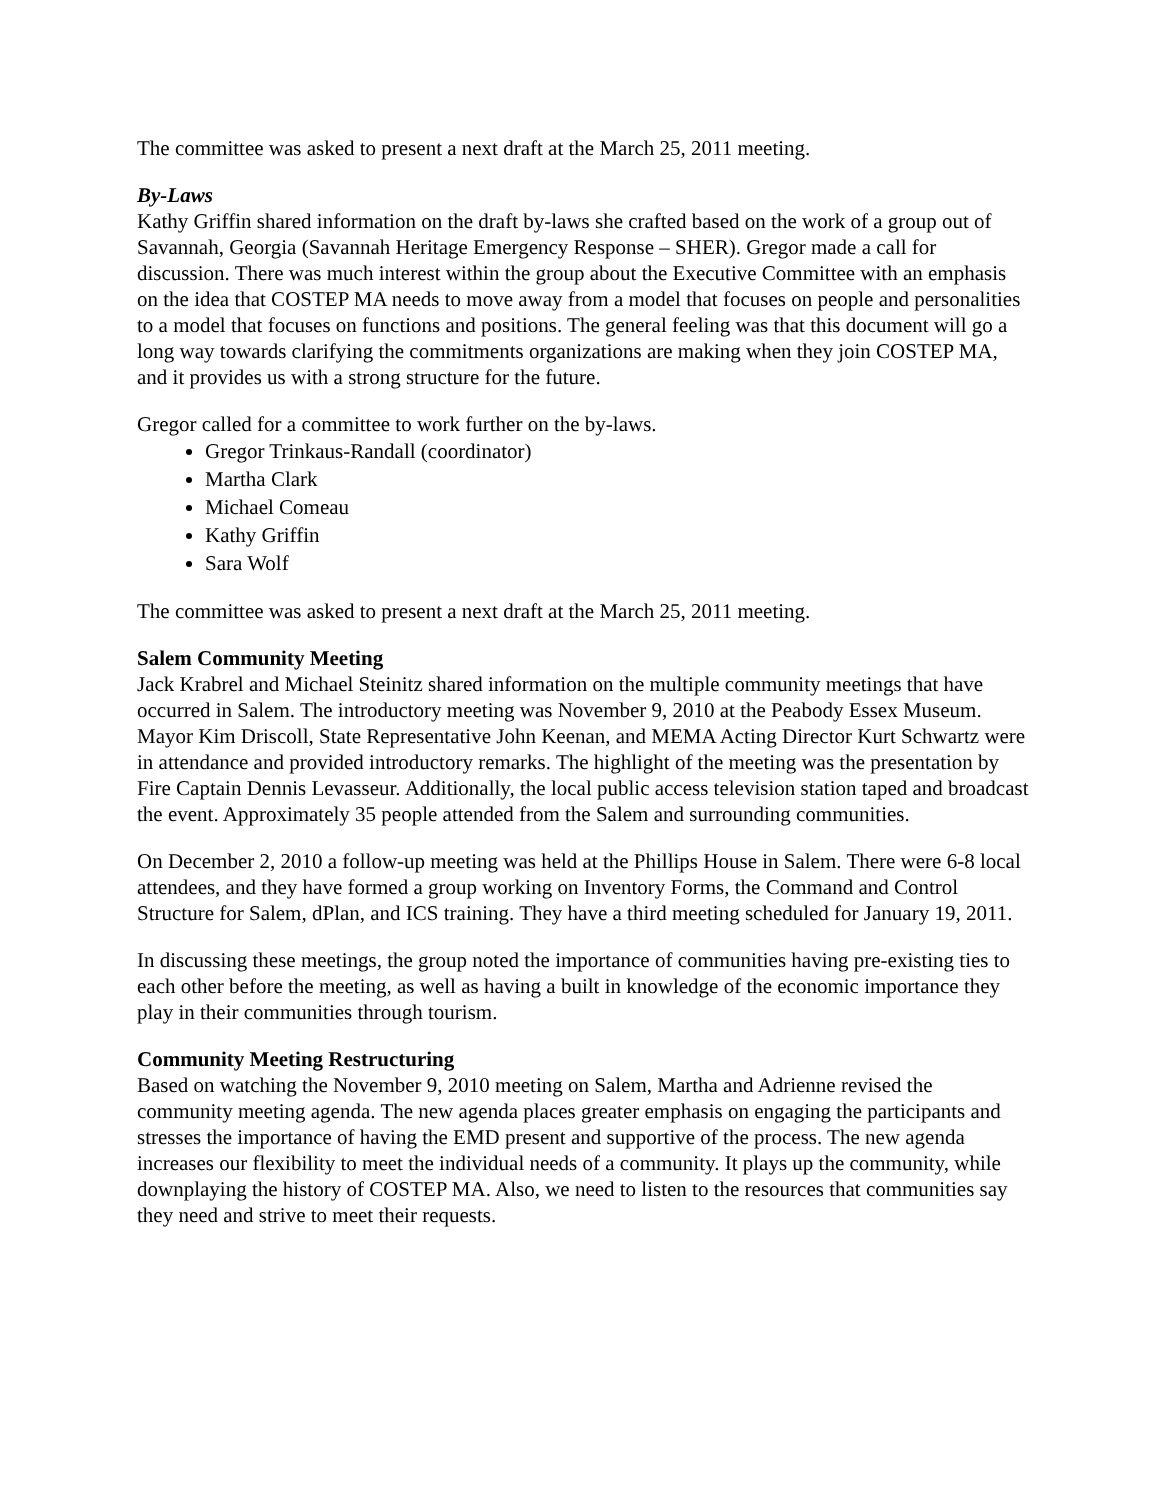The committee was asked to present a next draft at the March 25, 2011 meeting.
By-Laws
Kathy Griffin shared information on the draft by-laws she crafted based on the work of a group out of Savannah, Georgia (Savannah Heritage Emergency Response – SHER). Gregor made a call for discussion. There was much interest within the group about the Executive Committee with an emphasis on the idea that COSTEP MA needs to move away from a model that focuses on people and personalities to a model that focuses on functions and positions. The general feeling was that this document will go a long way towards clarifying the commitments organizations are making when they join COSTEP MA, and it provides us with a strong structure for the future.
Gregor called for a committee to work further on the by-laws.
Gregor Trinkaus-Randall (coordinator)
Martha Clark
Michael Comeau
Kathy Griffin
Sara Wolf
The committee was asked to present a next draft at the March 25, 2011 meeting.
Salem Community Meeting
Jack Krabrel and Michael Steinitz shared information on the multiple community meetings that have occurred in Salem. The introductory meeting was November 9, 2010 at the Peabody Essex Museum. Mayor Kim Driscoll, State Representative John Keenan, and MEMA Acting Director Kurt Schwartz were in attendance and provided introductory remarks. The highlight of the meeting was the presentation by Fire Captain Dennis Levasseur. Additionally, the local public access television station taped and broadcast the event. Approximately 35 people attended from the Salem and surrounding communities.
On December 2, 2010 a follow-up meeting was held at the Phillips House in Salem. There were 6-8 local attendees, and they have formed a group working on Inventory Forms, the Command and Control Structure for Salem, dPlan, and ICS training. They have a third meeting scheduled for January 19, 2011.
In discussing these meetings, the group noted the importance of communities having pre-existing ties to each other before the meeting, as well as having a built in knowledge of the economic importance they play in their communities through tourism.
Community Meeting Restructuring
Based on watching the November 9, 2010 meeting on Salem, Martha and Adrienne revised the community meeting agenda. The new agenda places greater emphasis on engaging the participants and stresses the importance of having the EMD present and supportive of the process. The new agenda increases our flexibility to meet the individual needs of a community. It plays up the community, while downplaying the history of COSTEP MA. Also, we need to listen to the resources that communities say they need and strive to meet their requests.